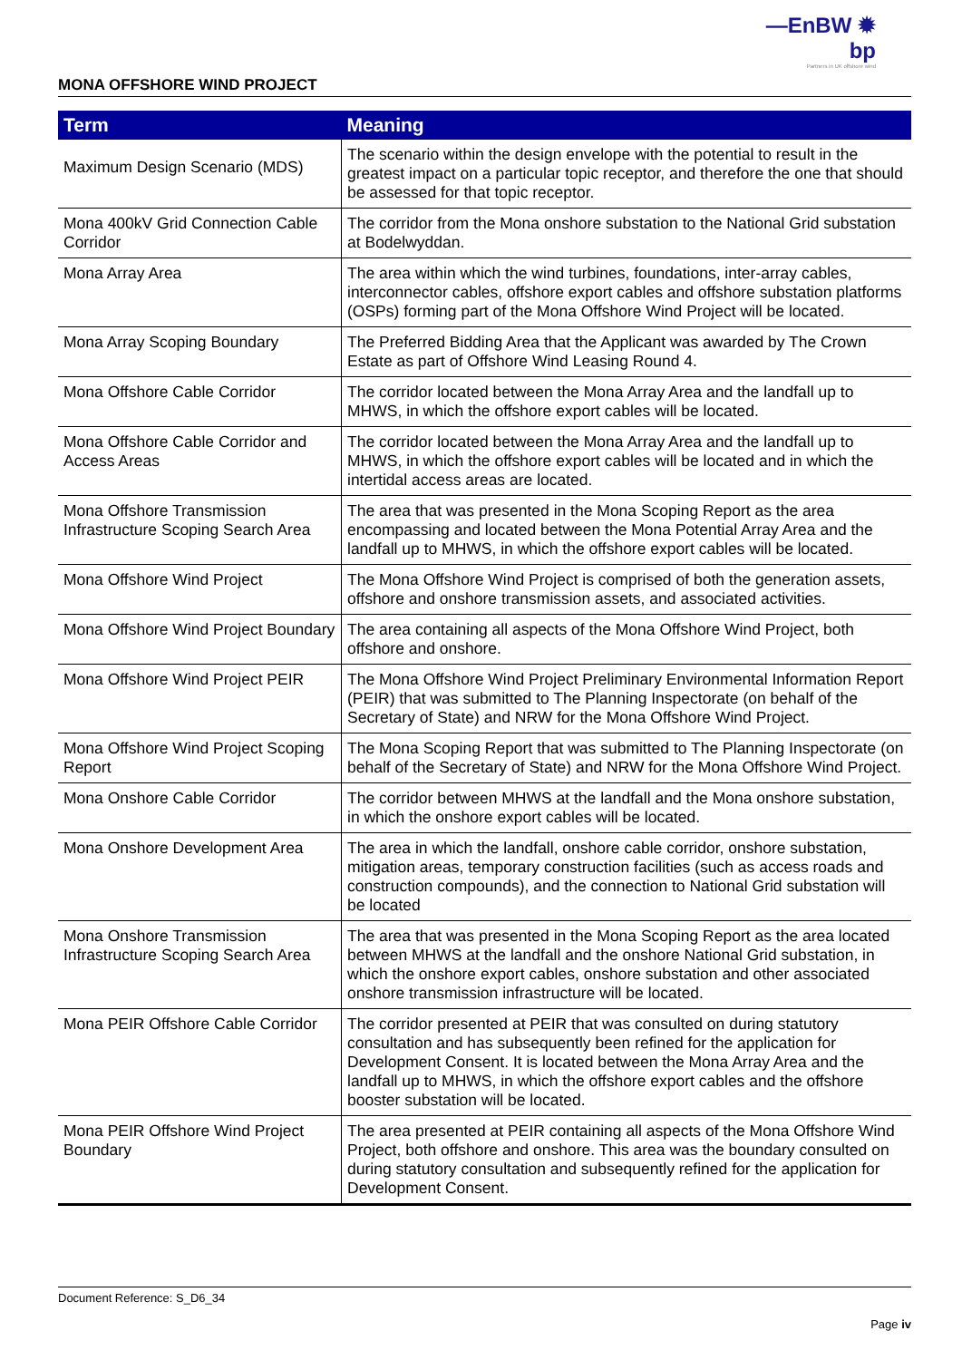—EnBW ✹ bp
Partners in UK offshore wind
MONA OFFSHORE WIND PROJECT
| Term | Meaning |
| --- | --- |
| Maximum Design Scenario (MDS) | The scenario within the design envelope with the potential to result in the greatest impact on a particular topic receptor, and therefore the one that should be assessed for that topic receptor. |
| Mona 400kV Grid Connection Cable Corridor | The corridor from the Mona onshore substation to the National Grid substation at Bodelwyddan. |
| Mona Array Area | The area within which the wind turbines, foundations, inter-array cables, interconnector cables, offshore export cables and offshore substation platforms (OSPs) forming part of the Mona Offshore Wind Project will be located. |
| Mona Array Scoping Boundary | The Preferred Bidding Area that the Applicant was awarded by The Crown Estate as part of Offshore Wind Leasing Round 4. |
| Mona Offshore Cable Corridor | The corridor located between the Mona Array Area and the landfall up to MHWS, in which the offshore export cables will be located. |
| Mona Offshore Cable Corridor and Access Areas | The corridor located between the Mona Array Area and the landfall up to MHWS, in which the offshore export cables will be located and in which the intertidal access areas are located. |
| Mona Offshore Transmission Infrastructure Scoping Search Area | The area that was presented in the Mona Scoping Report as the area encompassing and located between the Mona Potential Array Area and the landfall up to MHWS, in which the offshore export cables will be located. |
| Mona Offshore Wind Project | The Mona Offshore Wind Project is comprised of both the generation assets, offshore and onshore transmission assets, and associated activities. |
| Mona Offshore Wind Project Boundary | The area containing all aspects of the Mona Offshore Wind Project, both offshore and onshore. |
| Mona Offshore Wind Project PEIR | The Mona Offshore Wind Project Preliminary Environmental Information Report (PEIR) that was submitted to The Planning Inspectorate (on behalf of the Secretary of State) and NRW for the Mona Offshore Wind Project. |
| Mona Offshore Wind Project Scoping Report | The Mona Scoping Report that was submitted to The Planning Inspectorate (on behalf of the Secretary of State) and NRW for the Mona Offshore Wind Project. |
| Mona Onshore Cable Corridor | The corridor between MHWS at the landfall and the Mona onshore substation, in which the onshore export cables will be located. |
| Mona Onshore Development Area | The area in which the landfall, onshore cable corridor, onshore substation, mitigation areas, temporary construction facilities (such as access roads and construction compounds), and the connection to National Grid substation will be located |
| Mona Onshore Transmission Infrastructure Scoping Search Area | The area that was presented in the Mona Scoping Report as the area located between MHWS at the landfall and the onshore National Grid substation, in which the onshore export cables, onshore substation and other associated onshore transmission infrastructure will be located. |
| Mona PEIR Offshore Cable Corridor | The corridor presented at PEIR that was consulted on during statutory consultation and has subsequently been refined for the application for Development Consent. It is located between the Mona Array Area and the landfall up to MHWS, in which the offshore export cables and the offshore booster substation will be located. |
| Mona PEIR Offshore Wind Project Boundary | The area presented at PEIR containing all aspects of the Mona Offshore Wind Project, both offshore and onshore. This area was the boundary consulted on during statutory consultation and subsequently refined for the application for Development Consent. |
Document Reference: S_D6_34
Page iv